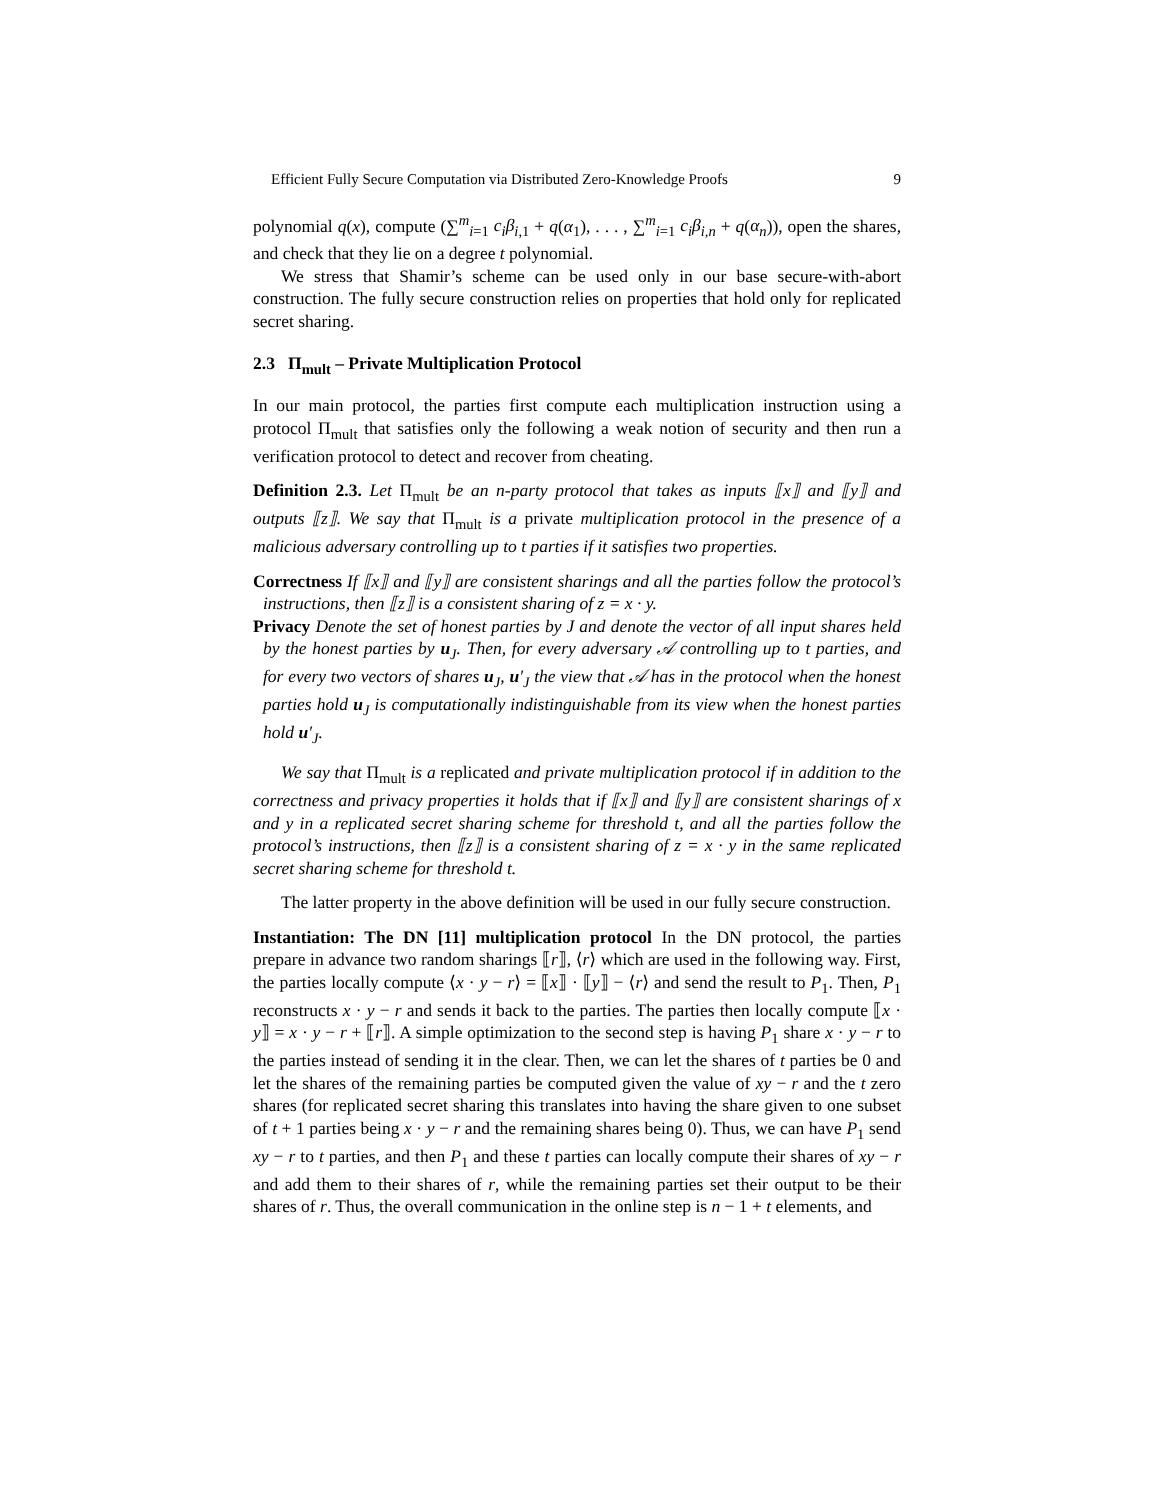Efficient Fully Secure Computation via Distributed Zero-Knowledge Proofs 9
polynomial q(x), compute (∑<sup>m</sup><sub>i=1</sub> c<sub>i</sub>β<sub>i,1</sub> + q(α<sub>1</sub>), . . . , ∑<sup>m</sup><sub>i=1</sub> c<sub>i</sub>β<sub>i,n</sub> + q(α<sub>n</sub>)), open the shares, and check that they lie on a degree t polynomial.
We stress that Shamir’s scheme can be used only in our base secure-with-abort construction. The fully secure construction relies on properties that hold only for replicated secret sharing.
2.3 Π<sub>mult</sub> – Private Multiplication Protocol
In our main protocol, the parties first compute each multiplication instruction using a protocol Π<sub>mult</sub> that satisfies only the following a weak notion of security and then run a verification protocol to detect and recover from cheating.
Definition 2.3. Let Π<sub>mult</sub> be an n-party protocol that takes as inputs ⟦x⟧ and ⟦y⟧ and outputs ⟦z⟧. We say that Π<sub>mult</sub> is a private multiplication protocol in the presence of a malicious adversary controlling up to t parties if it satisfies two properties.
Correctness If ⟦x⟧ and ⟦y⟧ are consistent sharings and all the parties follow the protocol’s instructions, then ⟦z⟧ is a consistent sharing of z = x · y.
Privacy Denote the set of honest parties by J and denote the vector of all input shares held by the honest parties by u<sub>J</sub>. Then, for every adversary 𝒜 controlling up to t parties, and for every two vectors of shares u<sub>J</sub>, u′<sub>J</sub> the view that 𝒜 has in the protocol when the honest parties hold u<sub>J</sub> is computationally indistinguishable from its view when the honest parties hold u′<sub>J</sub>.
We say that Π<sub>mult</sub> is a replicated and private multiplication protocol if in addition to the correctness and privacy properties it holds that if ⟦x⟧ and ⟦y⟧ are consistent sharings of x and y in a replicated secret sharing scheme for threshold t, and all the parties follow the protocol’s instructions, then ⟦z⟧ is a consistent sharing of z = x · y in the same replicated secret sharing scheme for threshold t.
The latter property in the above definition will be used in our fully secure construction.
Instantiation: The DN [11] multiplication protocol In the DN protocol, the parties prepare in advance two random sharings ⟦r⟧, ⟨r⟩ which are used in the following way. First, the parties locally compute ⟨x · y − r⟩ = ⟦x⟧ · ⟦y⟧ − ⟨r⟩ and send the result to P<sub>1</sub>. Then, P<sub>1</sub> reconstructs x · y − r and sends it back to the parties. The parties then locally compute ⟦x · y⟧ = x · y − r + ⟦r⟧. A simple optimization to the second step is having P<sub>1</sub> share x · y − r to the parties instead of sending it in the clear. Then, we can let the shares of t parties be 0 and let the shares of the remaining parties be computed given the value of xy − r and the t zero shares (for replicated secret sharing this translates into having the share given to one subset of t + 1 parties being x · y − r and the remaining shares being 0). Thus, we can have P<sub>1</sub> send xy − r to t parties, and then P<sub>1</sub> and these t parties can locally compute their shares of xy − r and add them to their shares of r, while the remaining parties set their output to be their shares of r. Thus, the overall communication in the online step is n − 1 + t elements, and